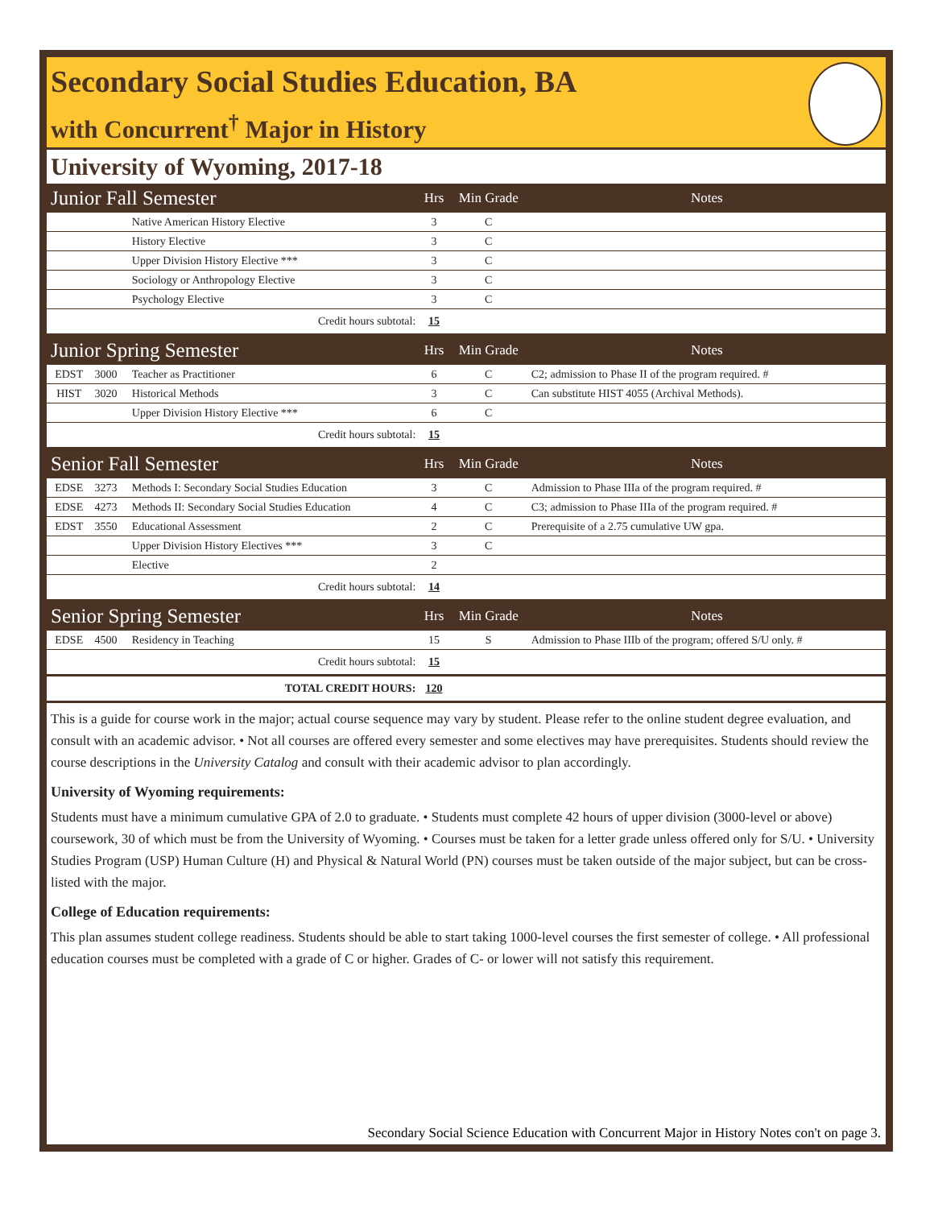Secondary Social Studies Education, BA
with Concurrent<sup>†</sup> Major in History
University of Wyoming, 2017-18
| Junior Fall Semester | | | Hrs | Min Grade | Notes |
| --- | --- | --- | --- | --- | --- |
| | | Native American History Elective | 3 | C | |
| | | History Elective | 3 | C | |
| | | Upper Division History Elective *** | 3 | C | |
| | | Sociology or Anthropology Elective | 3 | C | |
| | | Psychology Elective | 3 | C | |
| Credit hours subtotal: | | | 15 | | |
| Junior Spring Semester | | | Hrs | Min Grade | Notes |
| EDST | 3000 | Teacher as Practitioner | 6 | C | C2; admission to Phase II of the program required. # |
| HIST | 3020 | Historical Methods | 3 | C | Can substitute HIST 4055 (Archival Methods). |
| | | Upper Division History Elective *** | 6 | C | |
| Credit hours subtotal: | | | 15 | | |
| Senior Fall Semester | | | Hrs | Min Grade | Notes |
| EDSE | 3273 | Methods I: Secondary Social Studies Education | 3 | C | Admission to Phase IIIa of the program required. # |
| EDSE | 4273 | Methods II: Secondary Social Studies Education | 4 | C | C3; admission to Phase IIIa of the program required. # |
| EDST | 3550 | Educational Assessment | 2 | C | Prerequisite of a 2.75 cumulative UW gpa. |
| | | Upper Division History Electives *** | 3 | C | |
| | | Elective | 2 | | |
| Credit hours subtotal: | | | 14 | | |
| Senior Spring Semester | | | Hrs | Min Grade | Notes |
| EDSE | 4500 | Residency in Teaching | 15 | S | Admission to Phase IIIb of the program; offered S/U only. # |
| Credit hours subtotal: | | | 15 | | |
| TOTAL CREDIT HOURS: | | | 120 | | |
This is a guide for course work in the major; actual course sequence may vary by student. Please refer to the online student degree evaluation, and consult with an academic advisor. • Not all courses are offered every semester and some electives may have prerequisites. Students should review the course descriptions in the University Catalog and consult with their academic advisor to plan accordingly.
University of Wyoming requirements:
Students must have a minimum cumulative GPA of 2.0 to graduate. • Students must complete 42 hours of upper division (3000-level or above) coursework, 30 of which must be from the University of Wyoming. • Courses must be taken for a letter grade unless offered only for S/U. • University Studies Program (USP) Human Culture (H) and Physical & Natural World (PN) courses must be taken outside of the major subject, but can be cross-listed with the major.
College of Education requirements:
This plan assumes student college readiness. Students should be able to start taking 1000-level courses the first semester of college. • All professional education courses must be completed with a grade of C or higher. Grades of C- or lower will not satisfy this requirement.
Secondary Social Science Education with Concurrent Major in History Notes con't on page 3.